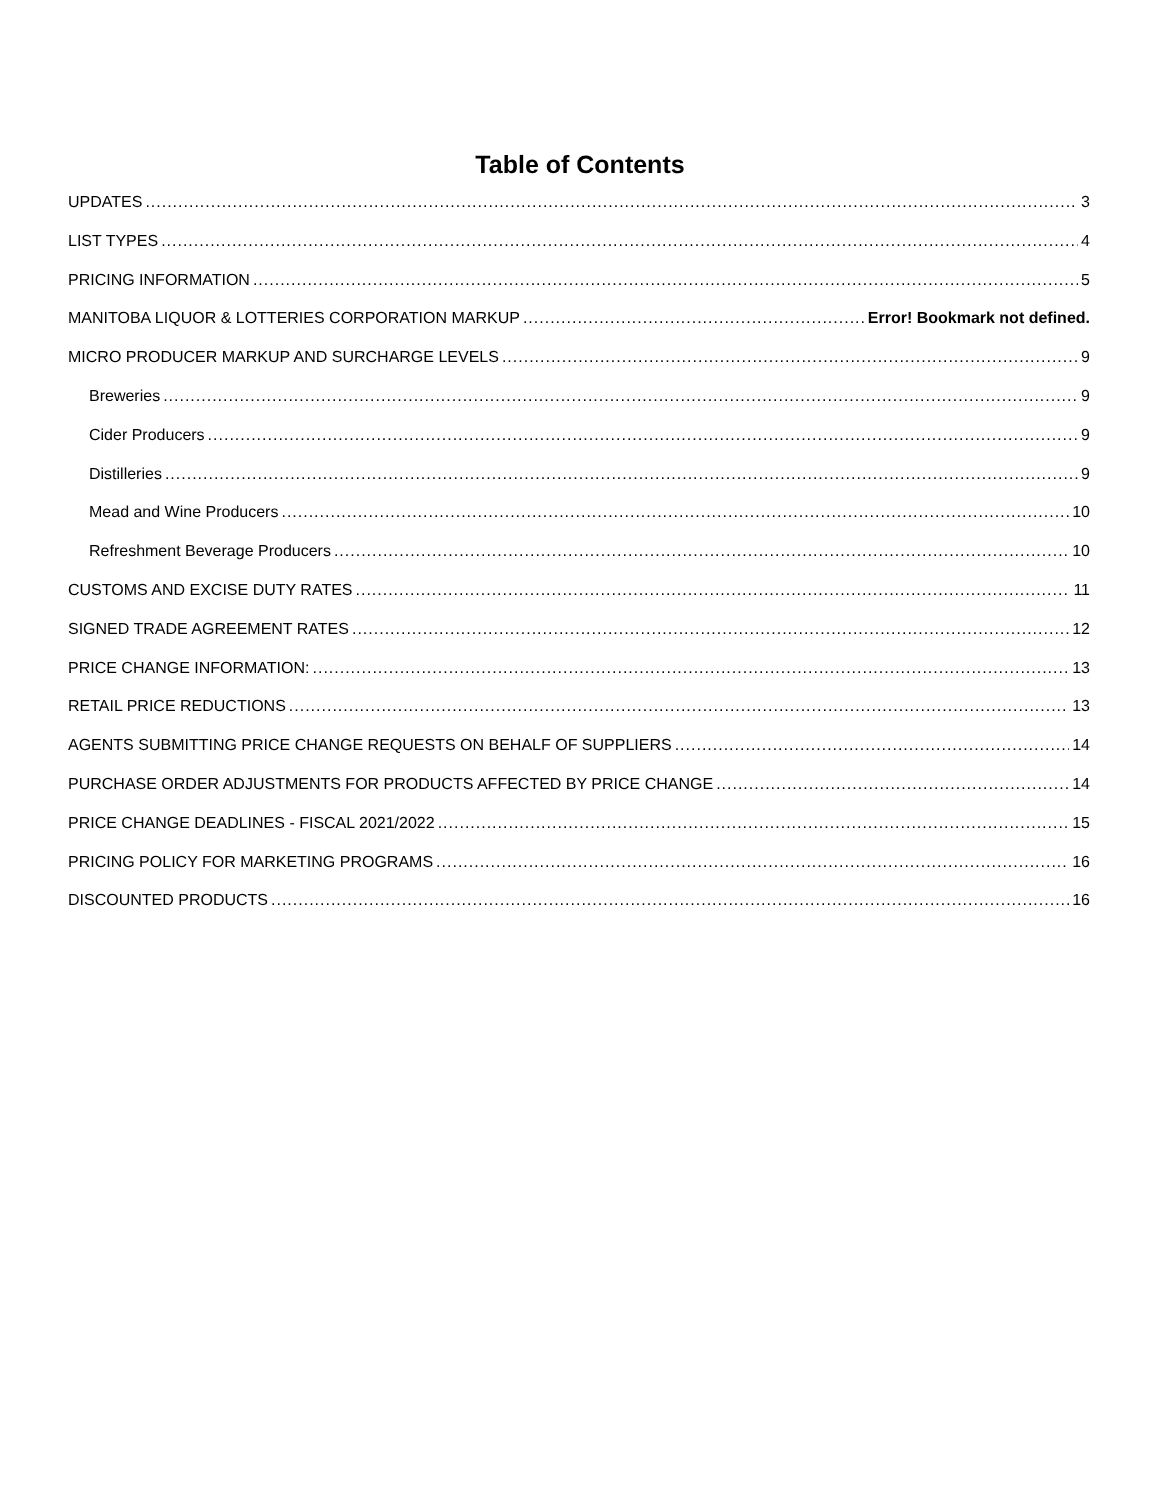Table of Contents
UPDATES 3
LIST TYPES 4
PRICING INFORMATION 5
MANITOBA LIQUOR & LOTTERIES CORPORATION MARKUP Error! Bookmark not defined.
MICRO PRODUCER MARKUP AND SURCHARGE LEVELS 9
Breweries 9
Cider Producers 9
Distilleries 9
Mead and Wine Producers 10
Refreshment Beverage Producers 10
CUSTOMS AND EXCISE DUTY RATES 11
SIGNED TRADE AGREEMENT RATES 12
PRICE CHANGE INFORMATION: 13
RETAIL PRICE REDUCTIONS 13
AGENTS SUBMITTING PRICE CHANGE REQUESTS ON BEHALF OF SUPPLIERS 14
PURCHASE ORDER ADJUSTMENTS FOR PRODUCTS AFFECTED BY PRICE CHANGE 14
PRICE CHANGE DEADLINES - FISCAL 2021/2022 15
PRICING POLICY FOR MARKETING PROGRAMS 16
DISCOUNTED PRODUCTS 16